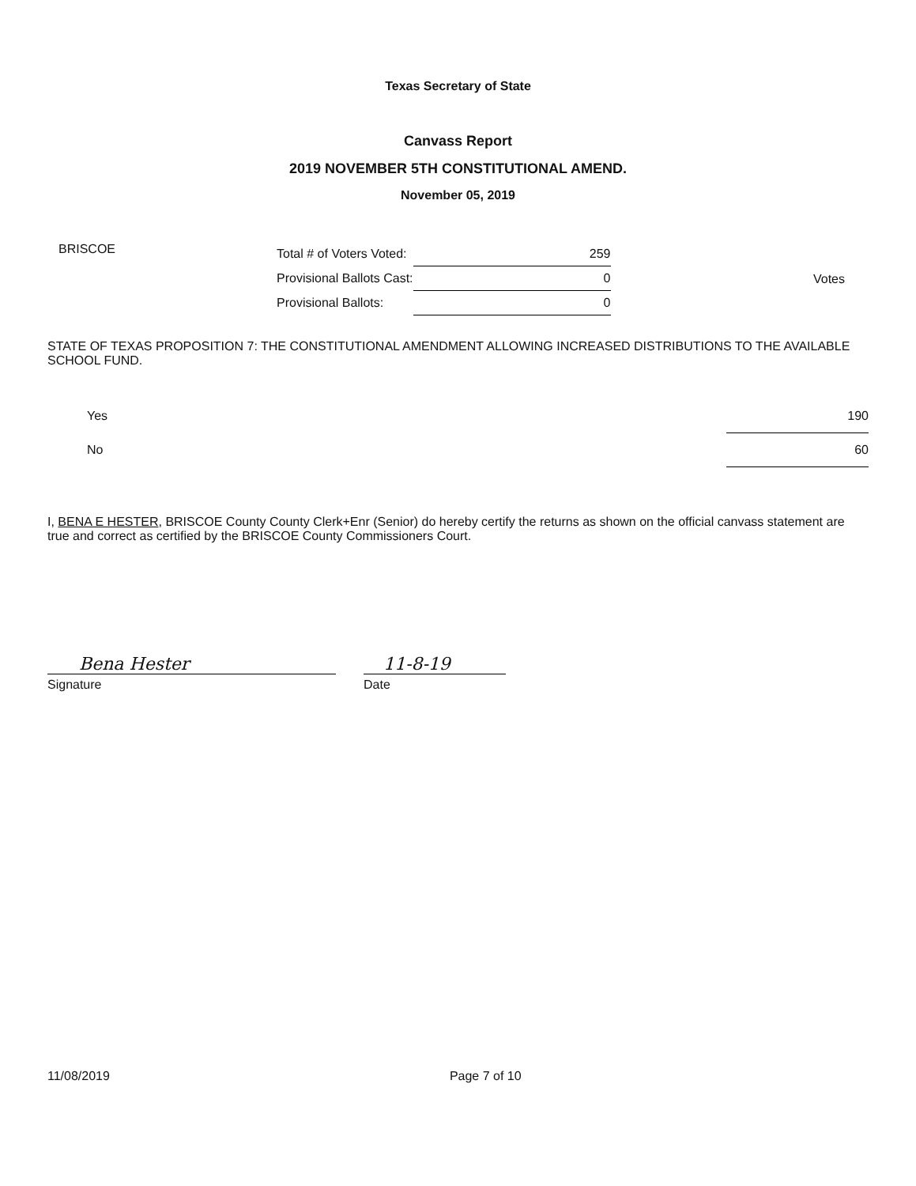Texas Secretary of State
Canvass Report
2019 NOVEMBER 5TH CONSTITUTIONAL AMEND.
November 05, 2019
BRISCOE
| Total # of Voters Voted: | 259 |
| Provisional Ballots Cast: | 0 |
| Provisional Ballots: | 0 |
Votes
STATE OF TEXAS PROPOSITION 7: THE CONSTITUTIONAL AMENDMENT ALLOWING INCREASED DISTRIBUTIONS TO THE AVAILABLE SCHOOL FUND.
| Yes | 190 |
| No | 60 |
I, BENA E HESTER, BRISCOE County County Clerk+Enr (Senior) do hereby certify the returns as shown on the official canvass statement are true and correct as certified by the BRISCOE County Commissioners Court.
Bena Hester
Signature
11-8-19
Date
11/08/2019 Page 7 of 10